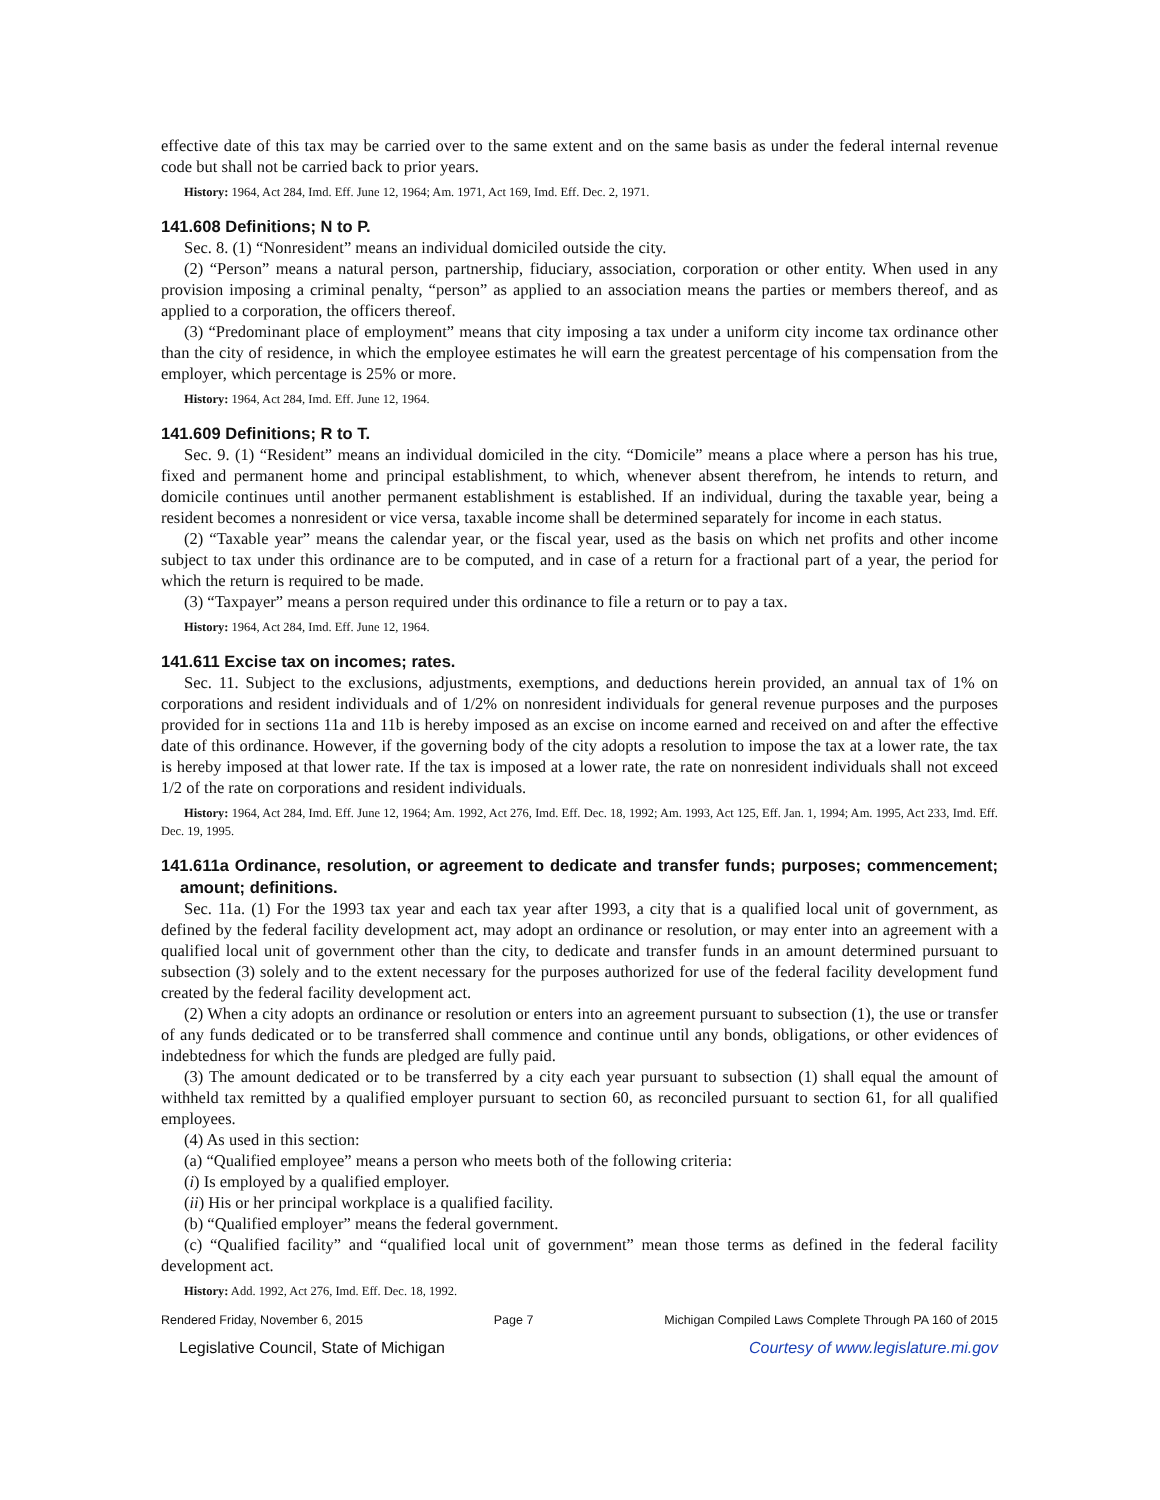effective date of this tax may be carried over to the same extent and on the same basis as under the federal internal revenue code but shall not be carried back to prior years.
History: 1964, Act 284, Imd. Eff. June 12, 1964; Am. 1971, Act 169, Imd. Eff. Dec. 2, 1971.
141.608 Definitions; N to P.
Sec. 8. (1) “Nonresident” means an individual domiciled outside the city.
(2) “Person” means a natural person, partnership, fiduciary, association, corporation or other entity. When used in any provision imposing a criminal penalty, “person” as applied to an association means the parties or members thereof, and as applied to a corporation, the officers thereof.
(3) “Predominant place of employment” means that city imposing a tax under a uniform city income tax ordinance other than the city of residence, in which the employee estimates he will earn the greatest percentage of his compensation from the employer, which percentage is 25% or more.
History: 1964, Act 284, Imd. Eff. June 12, 1964.
141.609 Definitions; R to T.
Sec. 9. (1) “Resident” means an individual domiciled in the city. “Domicile” means a place where a person has his true, fixed and permanent home and principal establishment, to which, whenever absent therefrom, he intends to return, and domicile continues until another permanent establishment is established. If an individual, during the taxable year, being a resident becomes a nonresident or vice versa, taxable income shall be determined separately for income in each status.
(2) “Taxable year” means the calendar year, or the fiscal year, used as the basis on which net profits and other income subject to tax under this ordinance are to be computed, and in case of a return for a fractional part of a year, the period for which the return is required to be made.
(3) “Taxpayer” means a person required under this ordinance to file a return or to pay a tax.
History: 1964, Act 284, Imd. Eff. June 12, 1964.
141.611 Excise tax on incomes; rates.
Sec. 11. Subject to the exclusions, adjustments, exemptions, and deductions herein provided, an annual tax of 1% on corporations and resident individuals and of 1/2% on nonresident individuals for general revenue purposes and the purposes provided for in sections 11a and 11b is hereby imposed as an excise on income earned and received on and after the effective date of this ordinance. However, if the governing body of the city adopts a resolution to impose the tax at a lower rate, the tax is hereby imposed at that lower rate. If the tax is imposed at a lower rate, the rate on nonresident individuals shall not exceed 1/2 of the rate on corporations and resident individuals.
History: 1964, Act 284, Imd. Eff. June 12, 1964; Am. 1992, Act 276, Imd. Eff. Dec. 18, 1992; Am. 1993, Act 125, Eff. Jan. 1, 1994; Am. 1995, Act 233, Imd. Eff. Dec. 19, 1995.
141.611a Ordinance, resolution, or agreement to dedicate and transfer funds; purposes; commencement; amount; definitions.
Sec. 11a. (1) For the 1993 tax year and each tax year after 1993, a city that is a qualified local unit of government, as defined by the federal facility development act, may adopt an ordinance or resolution, or may enter into an agreement with a qualified local unit of government other than the city, to dedicate and transfer funds in an amount determined pursuant to subsection (3) solely and to the extent necessary for the purposes authorized for use of the federal facility development fund created by the federal facility development act.
(2) When a city adopts an ordinance or resolution or enters into an agreement pursuant to subsection (1), the use or transfer of any funds dedicated or to be transferred shall commence and continue until any bonds, obligations, or other evidences of indebtedness for which the funds are pledged are fully paid.
(3) The amount dedicated or to be transferred by a city each year pursuant to subsection (1) shall equal the amount of withheld tax remitted by a qualified employer pursuant to section 60, as reconciled pursuant to section 61, for all qualified employees.
(4) As used in this section:
(a) “Qualified employee” means a person who meets both of the following criteria:
(i) Is employed by a qualified employer.
(ii) His or her principal workplace is a qualified facility.
(b) “Qualified employer” means the federal government.
(c) “Qualified facility” and “qualified local unit of government” mean those terms as defined in the federal facility development act.
History: Add. 1992, Act 276, Imd. Eff. Dec. 18, 1992.
Rendered Friday, November 6, 2015 Page 7 Michigan Compiled Laws Complete Through PA 160 of 2015
Legislative Council, State of Michigan Courtesy of www.legislature.mi.gov